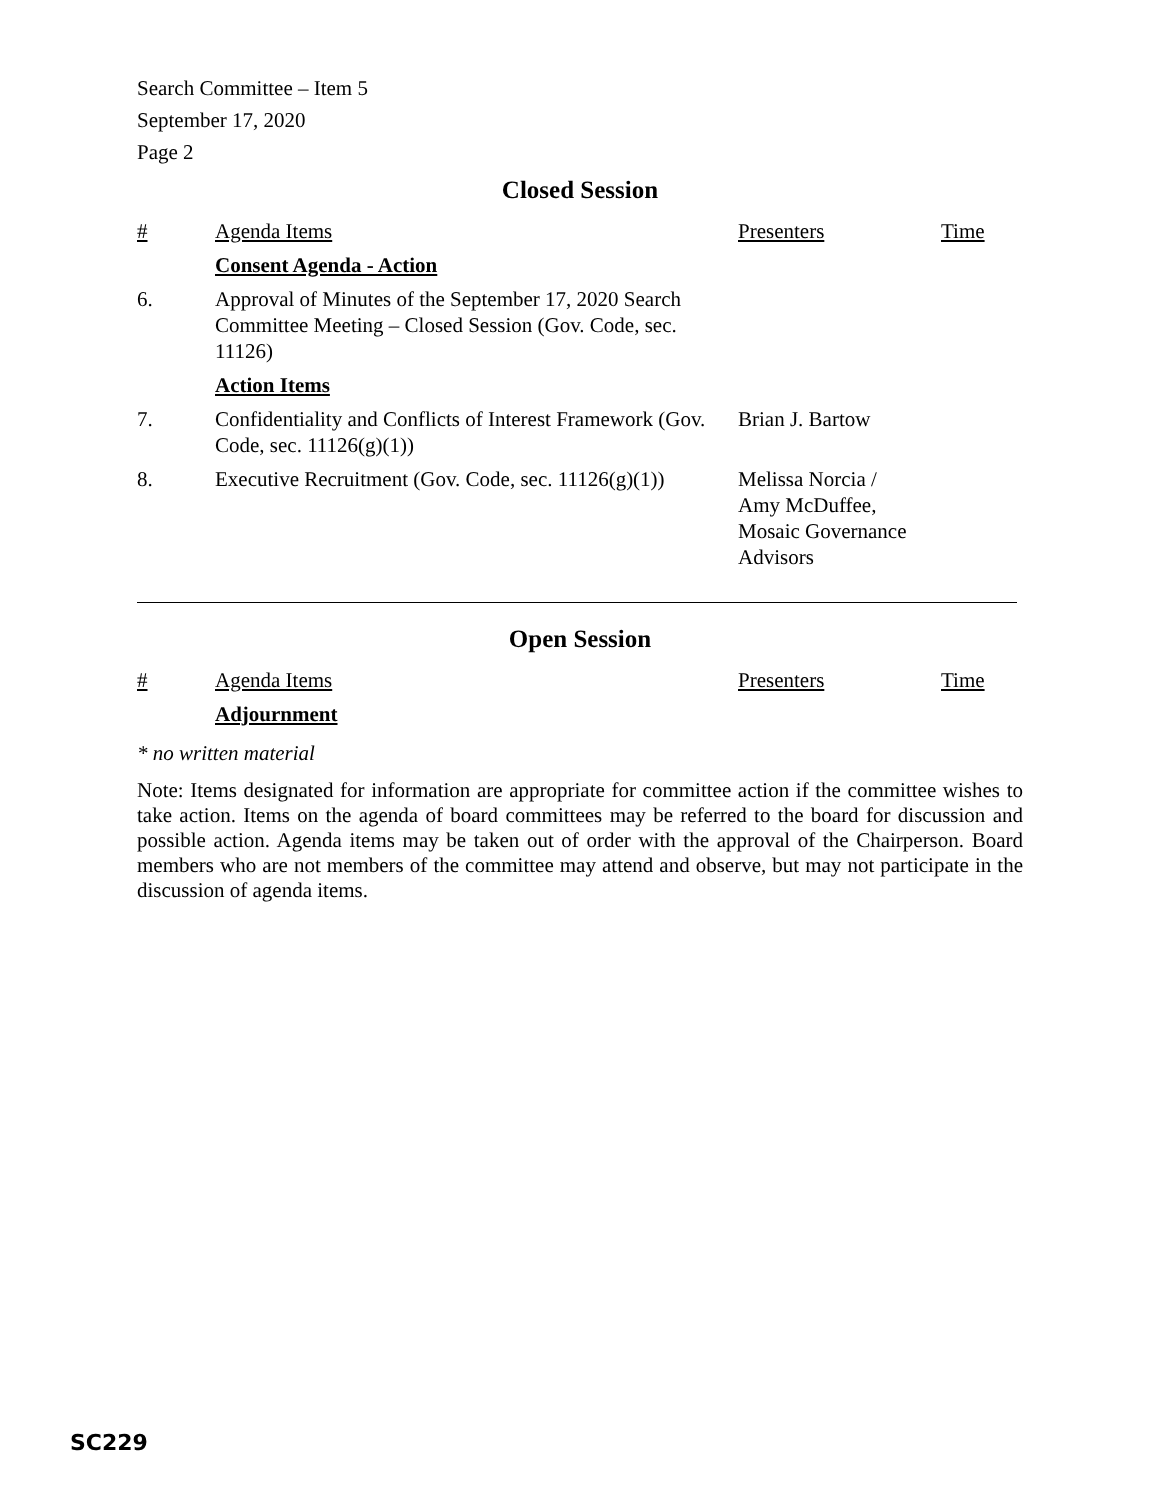Search Committee – Item 5
September 17, 2020
Page 2
Closed Session
| # | Agenda Items | Presenters | Time |
| | Consent Agenda - Action | | |
| 6. | Approval of Minutes of the September 17, 2020 Search Committee Meeting – Closed Session (Gov. Code, sec. 11126) | | |
| | Action Items | | |
| 7. | Confidentiality and Conflicts of Interest Framework (Gov. Code, sec. 11126(g)(1)) | Brian J. Bartow | |
| 8. | Executive Recruitment (Gov. Code, sec. 11126(g)(1)) | Melissa Norcia / Amy McDuffee, Mosaic Governance Advisors | |
Open Session
| # | Agenda Items | Presenters | Time |
| | Adjournment | | |
* no written material
Note: Items designated for information are appropriate for committee action if the committee wishes to take action. Items on the agenda of board committees may be referred to the board for discussion and possible action. Agenda items may be taken out of order with the approval of the Chairperson. Board members who are not members of the committee may attend and observe, but may not participate in the discussion of agenda items.
SC229